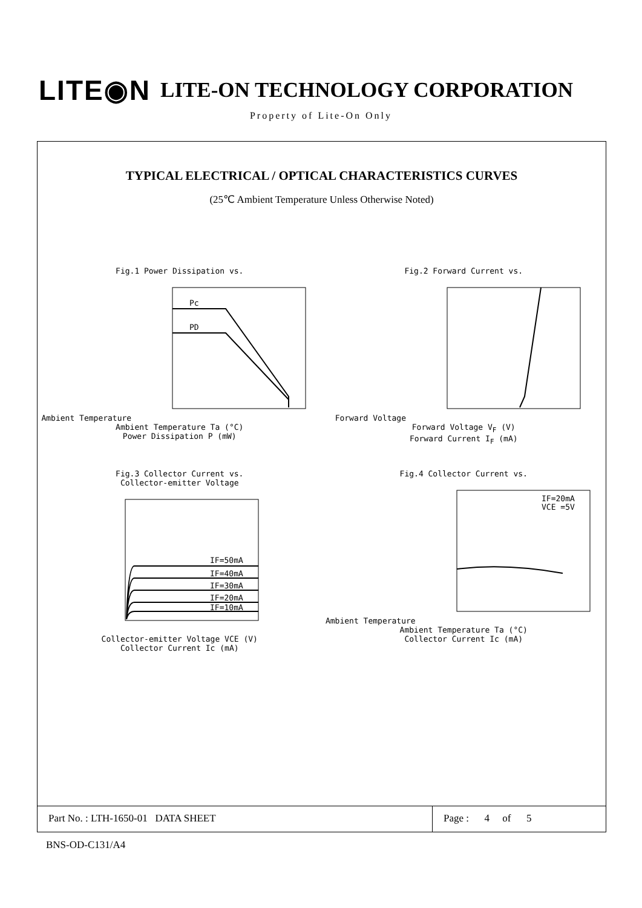LITE◉N LITE-ON TECHNOLOGY CORPORATION
Property of Lite-On Only
TYPICAL ELECTRICAL / OPTICAL CHARACTERISTICS CURVES
(25℃ Ambient Temperature Unless Otherwise Noted)
Fig.1 Power Dissipation vs.
Ambient Temperature
Pc
PD
Ambient Temperature Ta (°C)
Power Dissipation P (mW)
Fig.2 Forward Current vs.
Forward Voltage
Forward Voltage V<sub>F</sub> (V)
Forward Current I<sub>F</sub> (mA)
Fig.3 Collector Current vs.
Collector-emitter Voltage
IF=50mA
IF=40mA
IF=30mA
IF=20mA
IF=10mA
Collector-emitter Voltage VCE (V)
Collector Current Ic (mA)
Fig.4 Collector Current vs.
Ambient Temperature
IF=20mA
VCE =5V
Ambient Temperature Ta (°C)
Collector Current Ic (mA)
Part No. : LTH-1650-01 DATA SHEET
Page : 4 of 5
BNS-OD-C131/A4